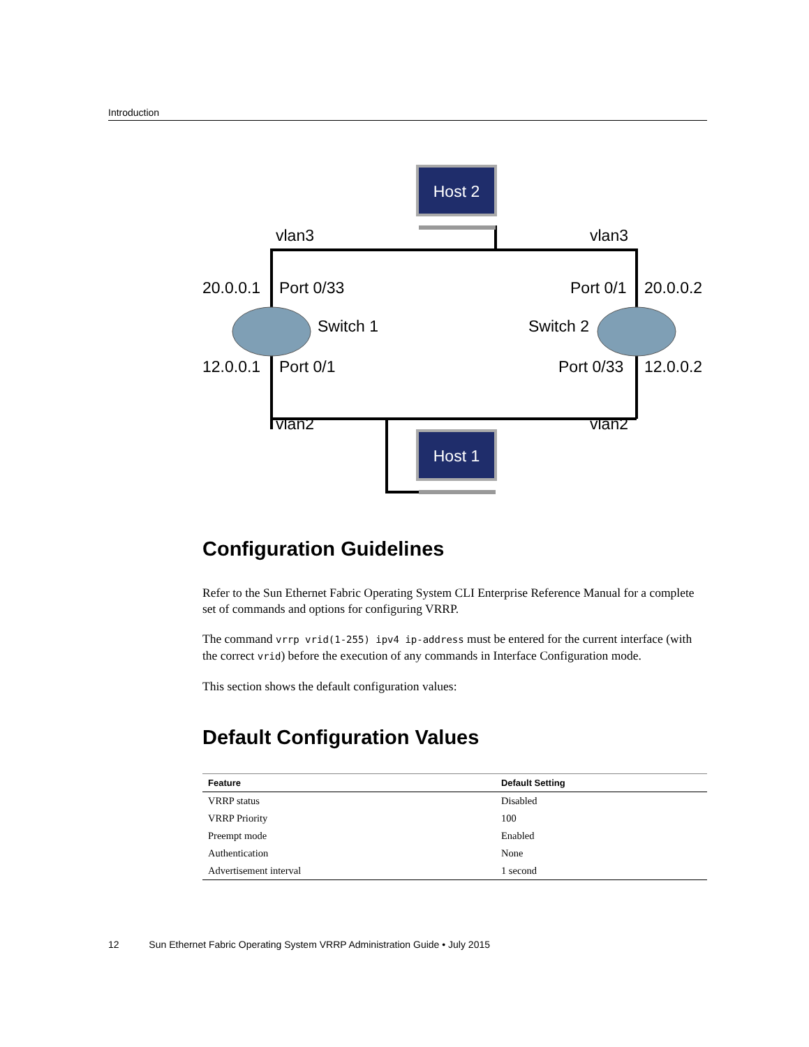Introduction
Host 2
Host 1
vlan3
vlan3
vlan2
vlan2
20.0.0.1
Port 0/33
Port 0/1
20.0.0.2
Switch 1
Switch 2
12.0.0.1
Port 0/1
Port 0/33
12.0.0.2
Configuration Guidelines
Refer to the Sun Ethernet Fabric Operating System CLI Enterprise Reference Manual for a complete set of commands and options for configuring VRRP.
The command vrrp vrid(1-255) ipv4 ip-address must be entered for the current interface (with the correct vrid) before the execution of any commands in Interface Configuration mode.
This section shows the default configuration values:
Default Configuration Values
| Feature | Default Setting |
| --- | --- |
| VRRP status | Disabled |
| VRRP Priority | 100 |
| Preempt mode | Enabled |
| Authentication | None |
| Advertisement interval | 1 second |
12 Sun Ethernet Fabric Operating System VRRP Administration Guide • July 2015